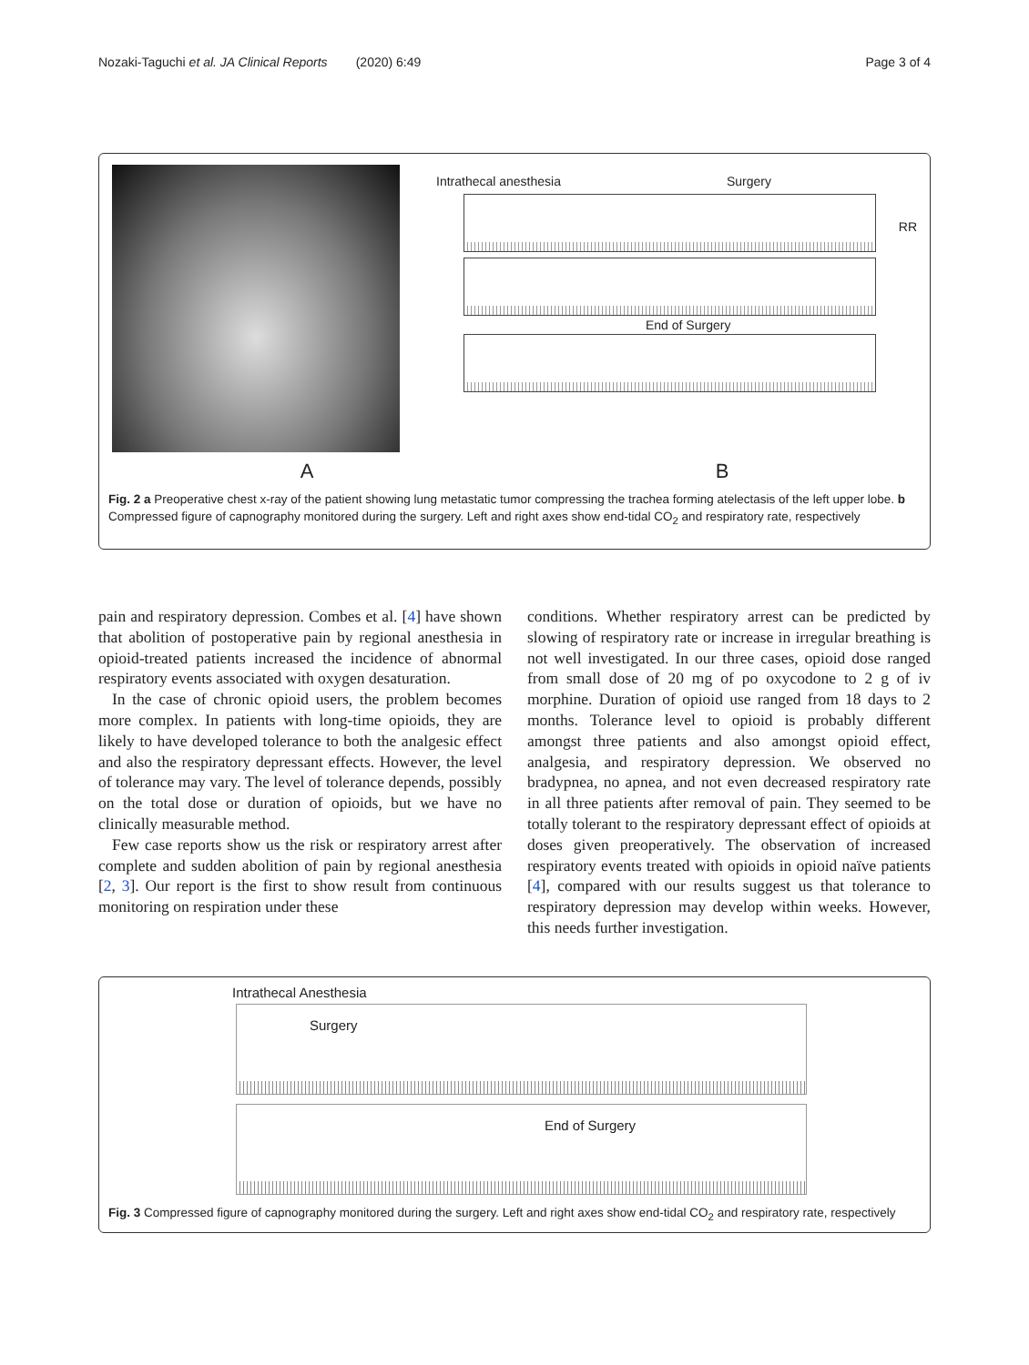Nozaki-Taguchi et al. JA Clinical Reports (2020) 6:49 Page 3 of 4
Intrathecal anesthesia Surgery
RR
End of Surgery
A B
Fig. 2 a Preoperative chest x-ray of the patient showing lung metastatic tumor compressing the trachea forming atelectasis of the left upper lobe. b Compressed figure of capnography monitored during the surgery. Left and right axes show end-tidal CO<sub>2</sub> and respiratory rate, respectively
pain and respiratory depression. Combes et al. [4] have shown that abolition of postoperative pain by regional anesthesia in opioid-treated patients increased the incidence of abnormal respiratory events associated with oxygen desaturation.
In the case of chronic opioid users, the problem becomes more complex. In patients with long-time opioids, they are likely to have developed tolerance to both the analgesic effect and also the respiratory depressant effects. However, the level of tolerance may vary. The level of tolerance depends, possibly on the total dose or duration of opioids, but we have no clinically measurable method.
Few case reports show us the risk or respiratory arrest after complete and sudden abolition of pain by regional anesthesia [2, 3]. Our report is the first to show result from continuous monitoring on respiration under these
conditions. Whether respiratory arrest can be predicted by slowing of respiratory rate or increase in irregular breathing is not well investigated. In our three cases, opioid dose ranged from small dose of 20 mg of po oxycodone to 2 g of iv morphine. Duration of opioid use ranged from 18 days to 2 months. Tolerance level to opioid is probably different amongst three patients and also amongst opioid effect, analgesia, and respiratory depression. We observed no bradypnea, no apnea, and not even decreased respiratory rate in all three patients after removal of pain. They seemed to be totally tolerant to the respiratory depressant effect of opioids at doses given preoperatively. The observation of increased respiratory events treated with opioids in opioid naïve patients [4], compared with our results suggest us that tolerance to respiratory depression may develop within weeks. However, this needs further investigation.
Intrathecal Anesthesia
Surgery
End of Surgery
Fig. 3 Compressed figure of capnography monitored during the surgery. Left and right axes show end-tidal CO<sub>2</sub> and respiratory rate, respectively